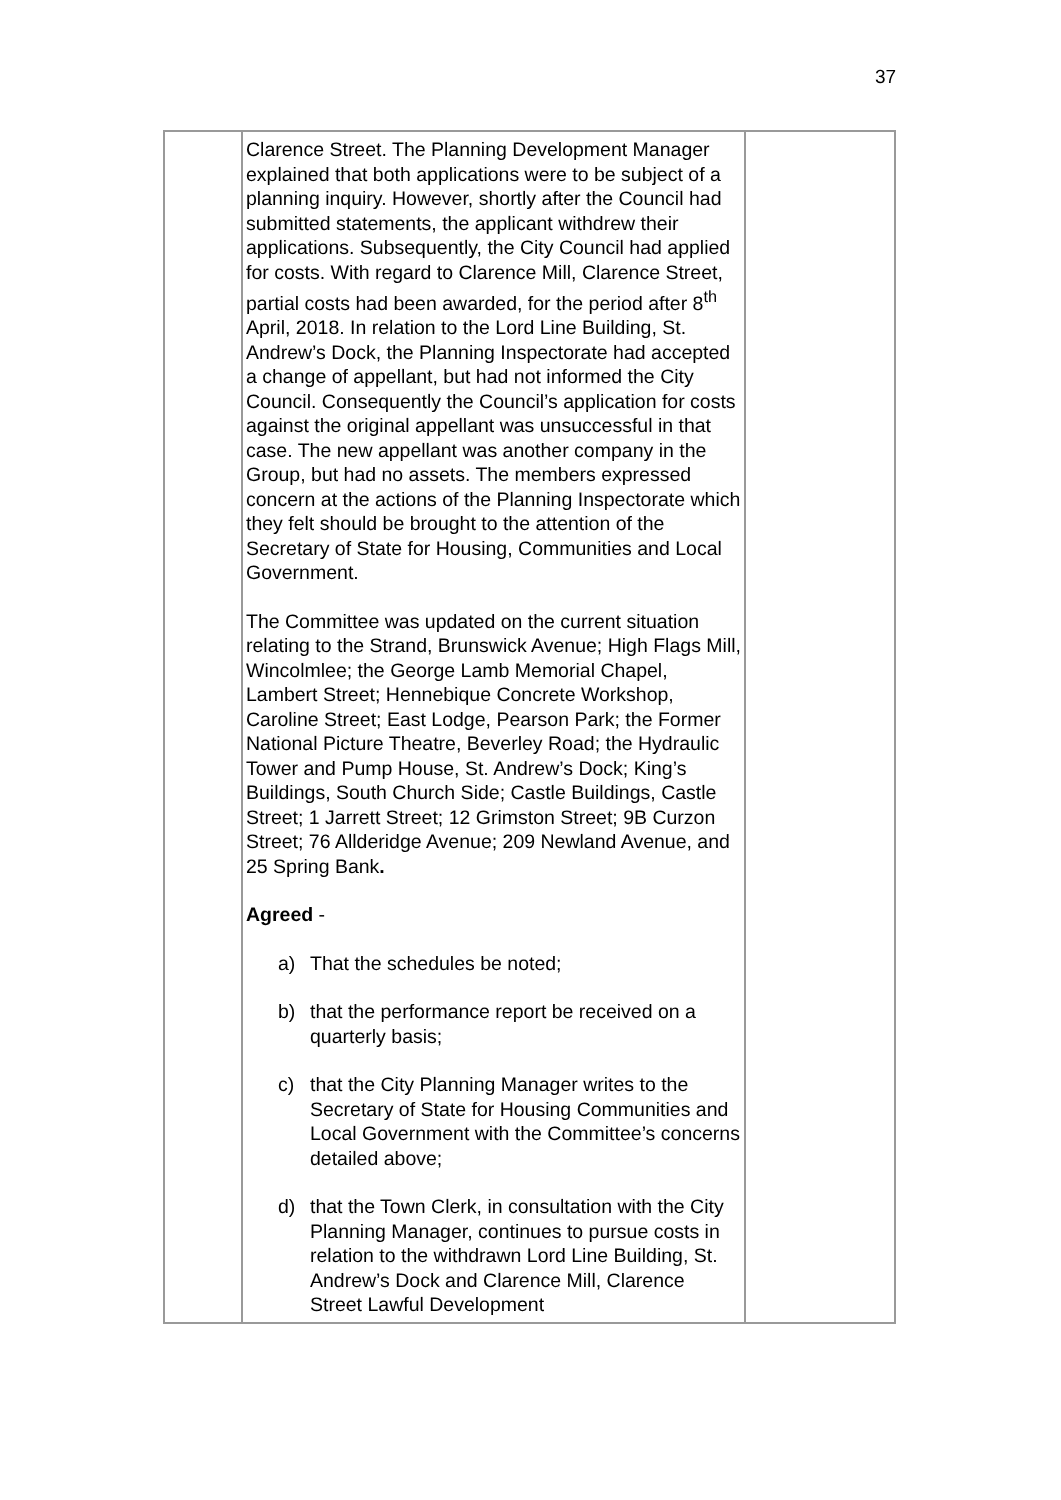37
| | Clarence Street. The Planning Development Manager explained that both applications were to be subject of a planning inquiry. However, shortly after the Council had submitted statements, the applicant withdrew their applications. Subsequently, the City Council had applied for costs. With regard to Clarence Mill, Clarence Street, partial costs had been awarded, for the period after 8<sup>th</sup> April, 2018. In relation to the Lord Line Building, St. Andrew’s Dock, the Planning Inspectorate had accepted a change of appellant, but had not informed the City Council. Consequently the Council’s application for costs against the original appellant was unsuccessful in that case. The new appellant was another company in the Group, but had no assets. The members expressed concern at the actions of the Planning Inspectorate which they felt should be brought to the attention of the Secretary of State for Housing, Communities and Local Government. The Committee was updated on the current situation relating to the Strand, Brunswick Avenue; High Flags Mill, Wincolmlee; the George Lamb Memorial Chapel, Lambert Street; Hennebique Concrete Workshop, Caroline Street; East Lodge, Pearson Park; the Former National Picture Theatre, Beverley Road; the Hydraulic Tower and Pump House, St. Andrew’s Dock; King’s Buildings, South Church Side; Castle Buildings, Castle Street; 1 Jarrett Street; 12 Grimston Street; 9B Curzon Street; 76 Allderidge Avenue; 209 Newland Avenue, and 25 Spring Bank . Agreed - a) That the schedules be noted; b) that the performance report be received on a quarterly basis; c) that the City Planning Manager writes to the Secretary of State for Housing Communities and Local Government with the Committee’s concerns detailed above; d) that the Town Clerk, in consultation with the City Planning Manager, continues to pursue costs in relation to the withdrawn Lord Line Building, St. Andrew’s Dock and Clarence Mill, Clarence Street Lawful Development | |